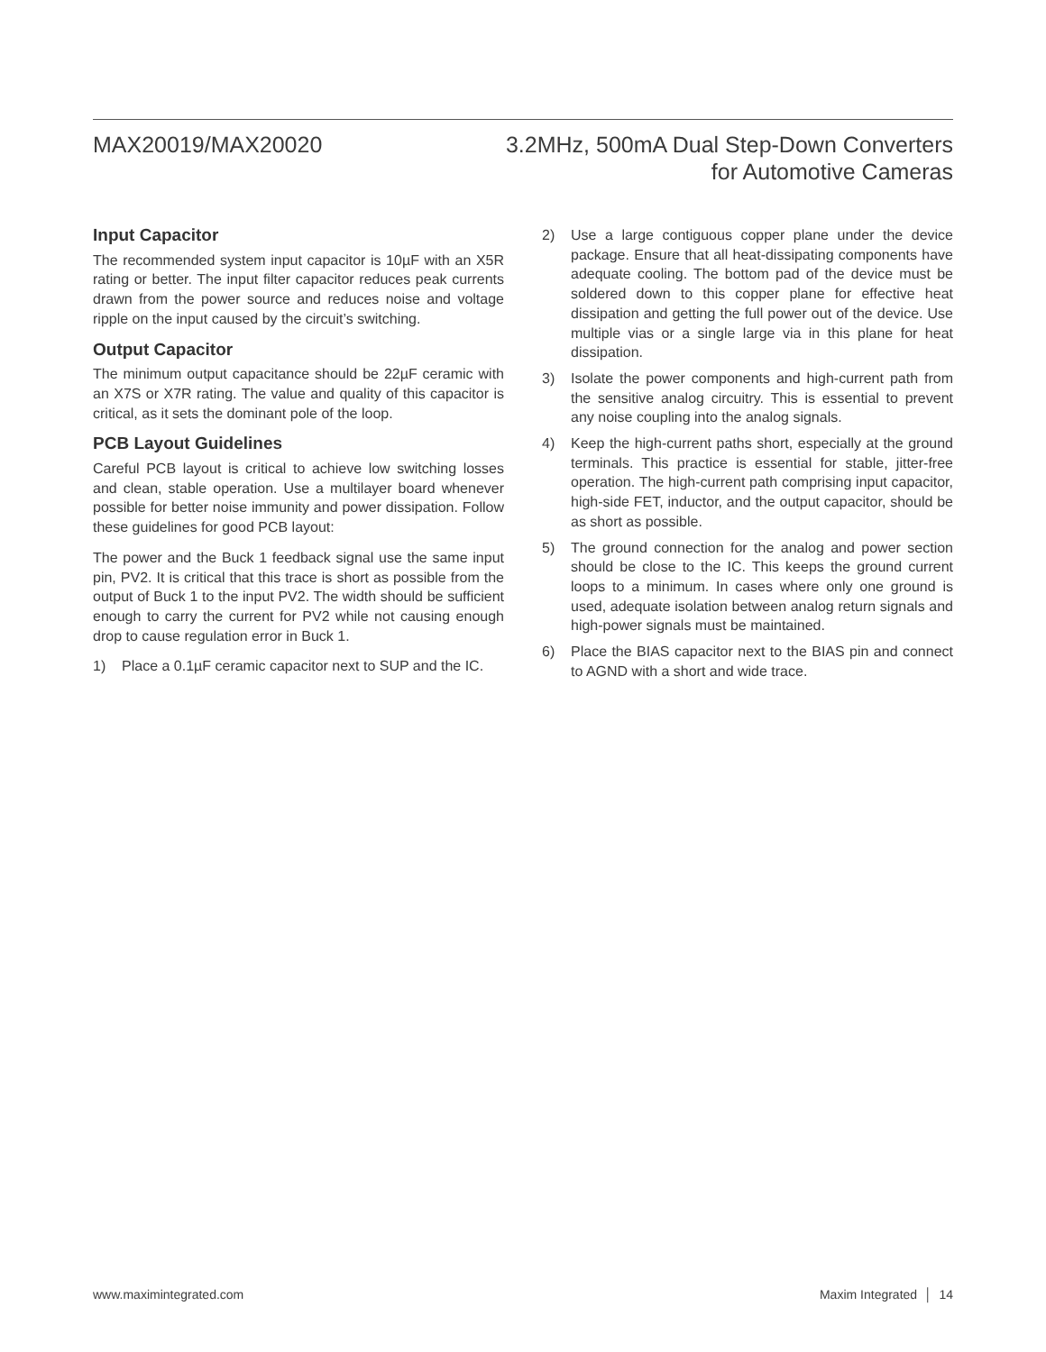MAX20019/MAX20020 3.2MHz, 500mA Dual Step-Down Converters
for Automotive Cameras
Input Capacitor
The recommended system input capacitor is 10µF with an X5R rating or better. The input filter capacitor reduces peak currents drawn from the power source and reduces noise and voltage ripple on the input caused by the circuit’s switching.
Output Capacitor
The minimum output capacitance should be 22µF ceramic with an X7S or X7R rating. The value and quality of this capacitor is critical, as it sets the dominant pole of the loop.
PCB Layout Guidelines
Careful PCB layout is critical to achieve low switching losses and clean, stable operation. Use a multilayer board whenever possible for better noise immunity and power dissipation. Follow these guidelines for good PCB layout:
The power and the Buck 1 feedback signal use the same input pin, PV2. It is critical that this trace is short as possible from the output of Buck 1 to the input PV2. The width should be sufficient enough to carry the current for PV2 while not causing enough drop to cause regulation error in Buck 1.
1) Place a 0.1µF ceramic capacitor next to SUP and the IC.
2) Use a large contiguous copper plane under the device package. Ensure that all heat-dissipating components have adequate cooling. The bottom pad of the device must be soldered down to this copper plane for effective heat dissipation and getting the full power out of the device. Use multiple vias or a single large via in this plane for heat dissipation.
3) Isolate the power components and high-current path from the sensitive analog circuitry. This is essential to prevent any noise coupling into the analog signals.
4) Keep the high-current paths short, especially at the ground terminals. This practice is essential for stable, jitter-free operation. The high-current path comprising input capacitor, high-side FET, inductor, and the output capacitor, should be as short as possible.
5) The ground connection for the analog and power section should be close to the IC. This keeps the ground current loops to a minimum. In cases where only one ground is used, adequate isolation between analog return signals and high-power signals must be maintained.
6) Place the BIAS capacitor next to the BIAS pin and connect to AGND with a short and wide trace.
www.maximintegrated.com Maxim Integrated │ 14